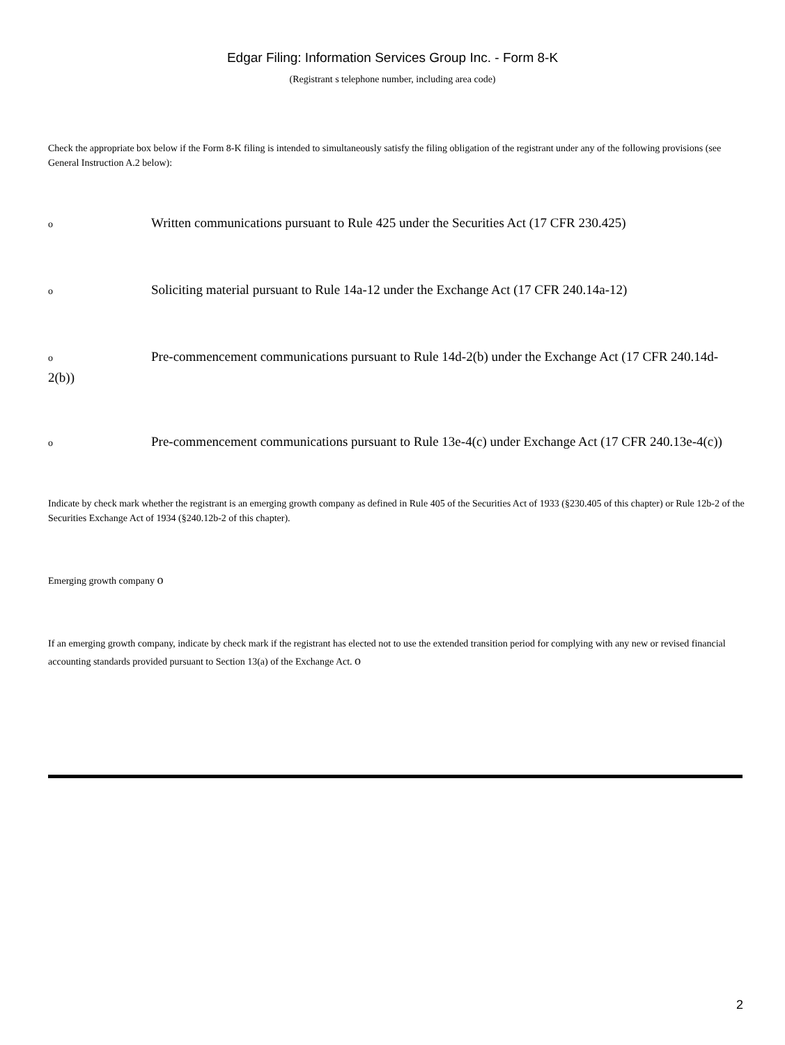Edgar Filing: Information Services Group Inc. - Form 8-K
(Registrant s telephone number, including area code)
Check the appropriate box below if the Form 8-K filing is intended to simultaneously satisfy the filing obligation of the registrant under any of the following provisions (see General Instruction A.2 below):
o Written communications pursuant to Rule 425 under the Securities Act (17 CFR 230.425)
o Soliciting material pursuant to Rule 14a-12 under the Exchange Act (17 CFR 240.14a-12)
o Pre-commencement communications pursuant to Rule 14d-2(b) under the Exchange Act (17 CFR 240.14d-2(b))
o Pre-commencement communications pursuant to Rule 13e-4(c) under Exchange Act (17 CFR 240.13e-4(c))
Indicate by check mark whether the registrant is an emerging growth company as defined in Rule 405 of the Securities Act of 1933 (§230.405 of this chapter) or Rule 12b-2 of the Securities Exchange Act of 1934 (§240.12b-2 of this chapter).
Emerging growth company o
If an emerging growth company, indicate by check mark if the registrant has elected not to use the extended transition period for complying with any new or revised financial accounting standards provided pursuant to Section 13(a) of the Exchange Act. o
2